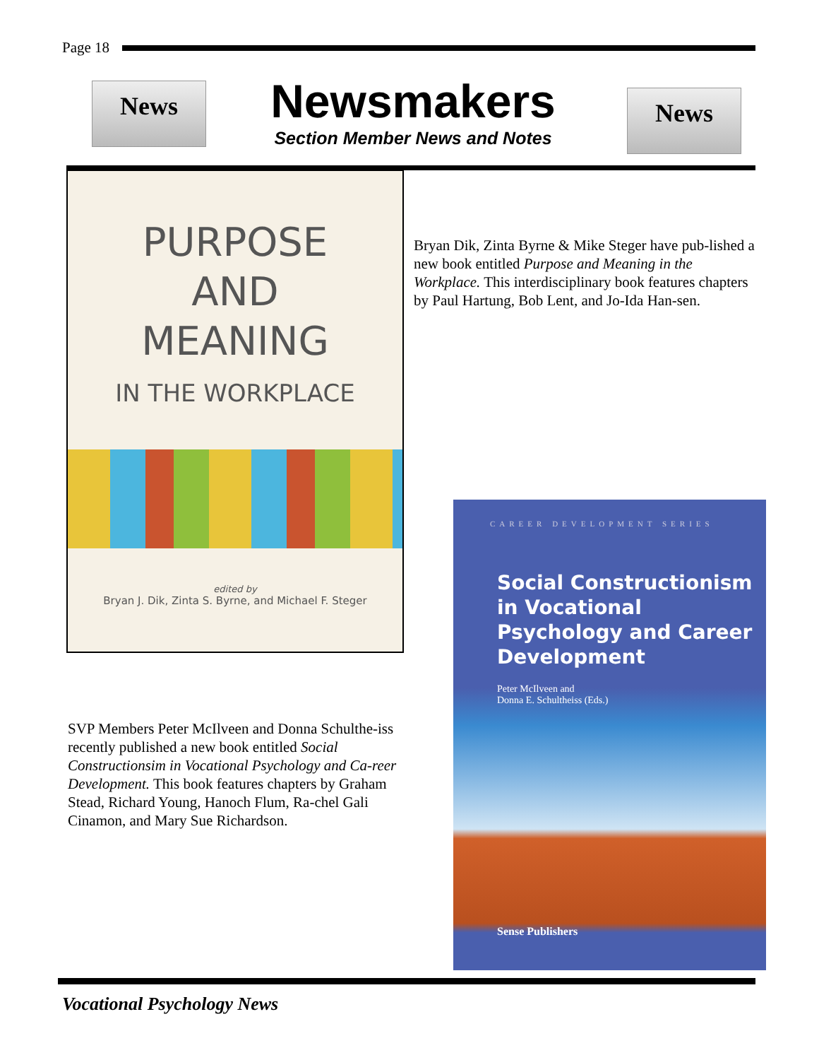Page 18
News
Newsmakers
Section Member News and Notes
News
PURPOSE
AND
MEANING
IN THE WORKPLACE
edited by
Bryan J. Dik, Zinta S. Byrne, and Michael F. Steger
Bryan Dik, Zinta Byrne & Mike Steger have pub-lished a new book entitled Purpose and Meaning in the Workplace. This interdisciplinary book features chapters by Paul Hartung, Bob Lent, and Jo-Ida Han-sen.
CAREER DEVELOPMENT SERIES
Social Constructionism in Vocational Psychology and Career Development
Peter McIlveen and
Donna E. Schultheiss (Eds.)
Sense Publishers
SVP Members Peter McIlveen and Donna Schulthe-iss recently published a new book entitled Social Constructionsim in Vocational Psychology and Ca-reer Development. This book features chapters by Graham Stead, Richard Young, Hanoch Flum, Ra-chel Gali Cinamon, and Mary Sue Richardson.
Vocational Psychology News